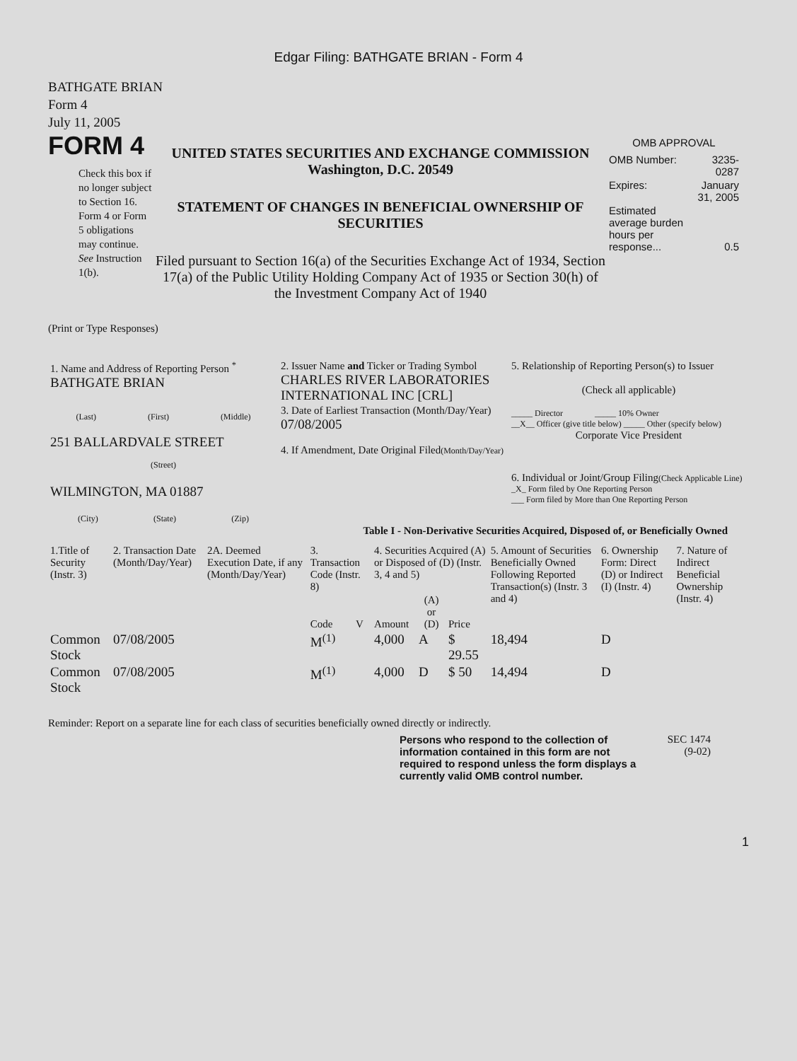Edgar Filing: BATHGATE BRIAN - Form 4
BATHGATE BRIAN
Form 4
July 11, 2005
FORM 4
Check this box if no longer subject to Section 16. Form 4 or Form 5 obligations may continue. See Instruction 1(b).
UNITED STATES SECURITIES AND EXCHANGE COMMISSION
Washington, D.C. 20549
STATEMENT OF CHANGES IN BENEFICIAL OWNERSHIP OF SECURITIES
Filed pursuant to Section 16(a) of the Securities Exchange Act of 1934, Section 17(a) of the Public Utility Holding Company Act of 1935 or Section 30(h) of the Investment Company Act of 1940
OMB APPROVAL
| OMB Number: | 3235-0287 |
| Expires: | January 31, 2005 |
| Estimated average burden hours per response... | 0.5 |
(Print or Type Responses)
| 1. Name and Address of Reporting Person <sup>*</sup> BATHGATE BRIAN | 2. Issuer Name and Ticker or Trading Symbol CHARLES RIVER LABORATORIES INTERNATIONAL INC [CRL] | 5. Relationship of Reporting Person(s) to Issuer (Check all applicable) _____ Director _____ 10% Owner __X__ Officer (give title below) _____ Other (specify below) Corporate Vice President |
| (Last) (First) (Middle) 251 BALLARDVALE STREET (Street) | 3. Date of Earliest Transaction (Month/Day/Year) 07/08/2005 4. If Amendment, Date Original Filed (Month/Day/Year) | |
| WILMINGTON, MA 01887 (City) (State) (Zip) | | 6. Individual or Joint/Group Filing (Check Applicable Line) _X_ Form filed by One Reporting Person ___ Form filed by More than One Reporting Person |
Table I - Non-Derivative Securities Acquired, Disposed of, or Beneficially Owned
| 1.Title of Security (Instr. 3) | 2. Transaction Date (Month/Day/Year) | 2A. Deemed Execution Date, if any (Month/Day/Year) | 3. Transaction Code (Instr. 8) | | 4. Securities Acquired (A) or Disposed of (D) (Instr. 3, 4 and 5) | | | 5. Amount of Securities Beneficially Owned Following Reported Transaction(s) (Instr. 3 and 4) | 6. Ownership Form: Direct (D) or Indirect (I) (Instr. 4) | 7. Nature of Indirect Beneficial Ownership (Instr. 4) |
| --- | --- | --- | --- | --- | --- | --- | --- | --- | --- | --- |
| | | | Code | V | Amount | (A) or (D) | Price | | | |
| Common Stock | 07/08/2005 | | M<sup>(1)</sup> | | 4,000 | A | $ 29.55 | 18,494 | D | |
| Common Stock | 07/08/2005 | | M<sup>(1)</sup> | | 4,000 | D | $ 50 | 14,494 | D | |
Reminder: Report on a separate line for each class of securities beneficially owned directly or indirectly.
Persons who respond to the collection of information contained in this form are not required to respond unless the form displays a currently valid OMB control number.
SEC 1474
(9-02)
1